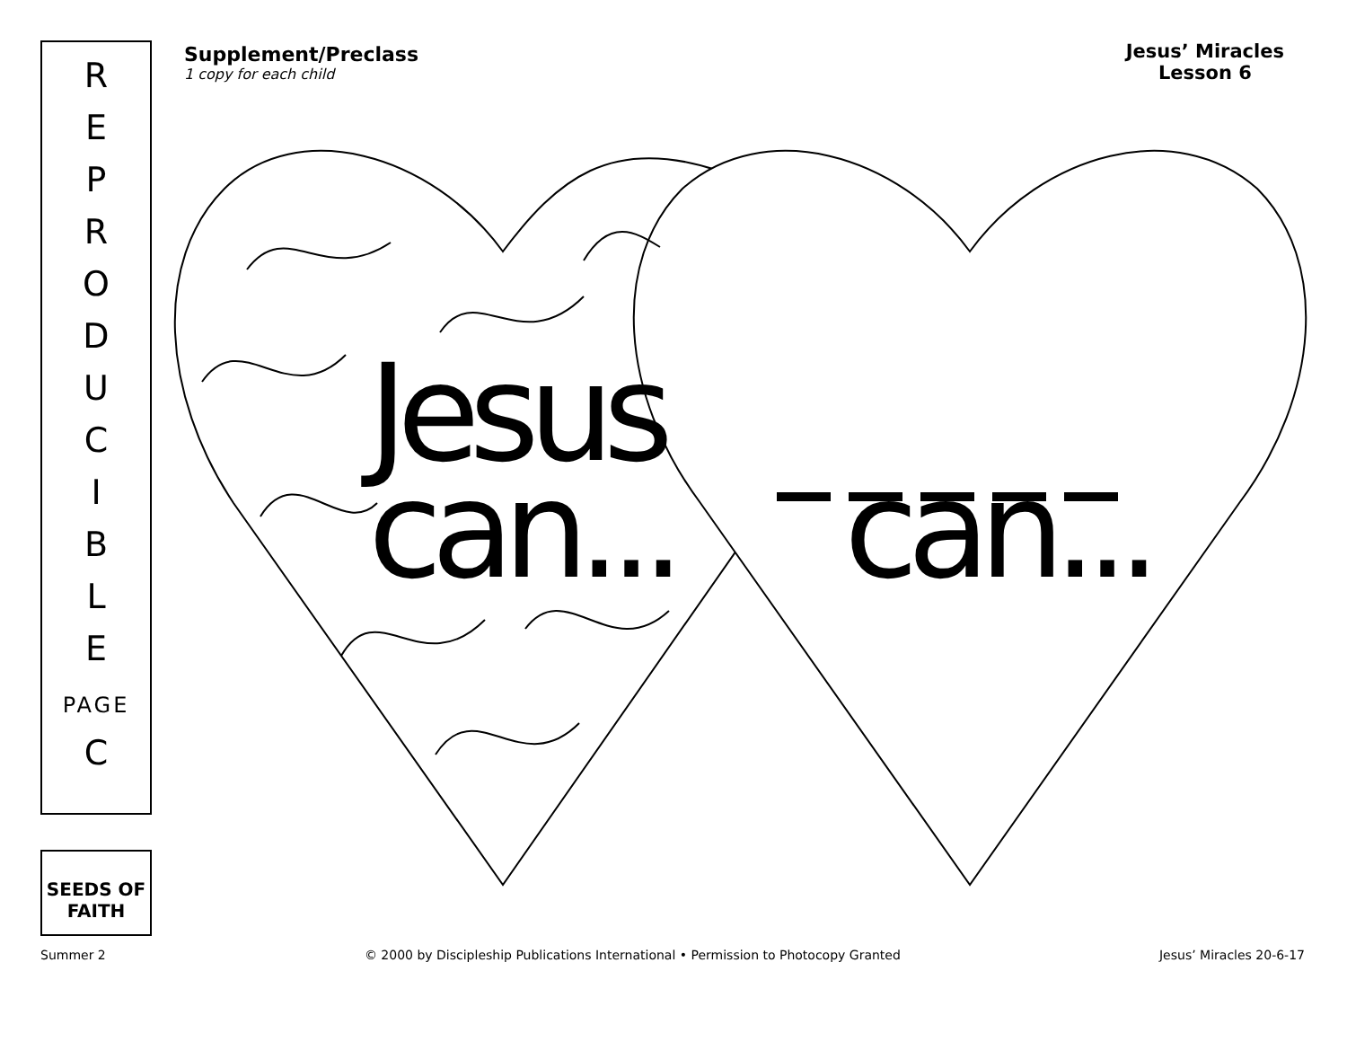R
E
P
R
O
D
U
C
I
B
L
E
PAGE
C
SEEDS OF FAITH
Supplement/Preclass
1 copy for each child
Jesus’ Miracles
Lesson 6
Jesus
can...
can...
Summer 2 © 2000 by Discipleship Publications International • Permission to Photocopy Granted Jesus’ Miracles 20-6-17